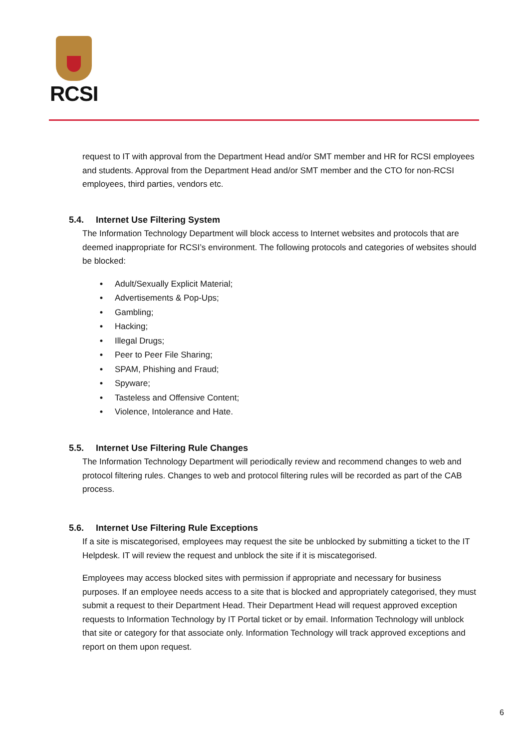RCSI
request to IT with approval from the Department Head and/or SMT member and HR for RCSI employees and students. Approval from the Department Head and/or SMT member and the CTO for non-RCSI employees, third parties, vendors etc.
5.4. Internet Use Filtering System
The Information Technology Department will block access to Internet websites and protocols that are deemed inappropriate for RCSI’s environment. The following protocols and categories of websites should be blocked:
• Adult/Sexually Explicit Material;
• Advertisements & Pop-Ups;
• Gambling;
• Hacking;
• Illegal Drugs;
• Peer to Peer File Sharing;
• SPAM, Phishing and Fraud;
• Spyware;
• Tasteless and Offensive Content;
• Violence, Intolerance and Hate.
5.5. Internet Use Filtering Rule Changes
The Information Technology Department will periodically review and recommend changes to web and protocol filtering rules. Changes to web and protocol filtering rules will be recorded as part of the CAB process.
5.6. Internet Use Filtering Rule Exceptions
If a site is miscategorised, employees may request the site be unblocked by submitting a ticket to the IT Helpdesk. IT will review the request and unblock the site if it is miscategorised.
Employees may access blocked sites with permission if appropriate and necessary for business purposes. If an employee needs access to a site that is blocked and appropriately categorised, they must submit a request to their Department Head. Their Department Head will request approved exception requests to Information Technology by IT Portal ticket or by email. Information Technology will unblock that site or category for that associate only. Information Technology will track approved exceptions and report on them upon request.
6